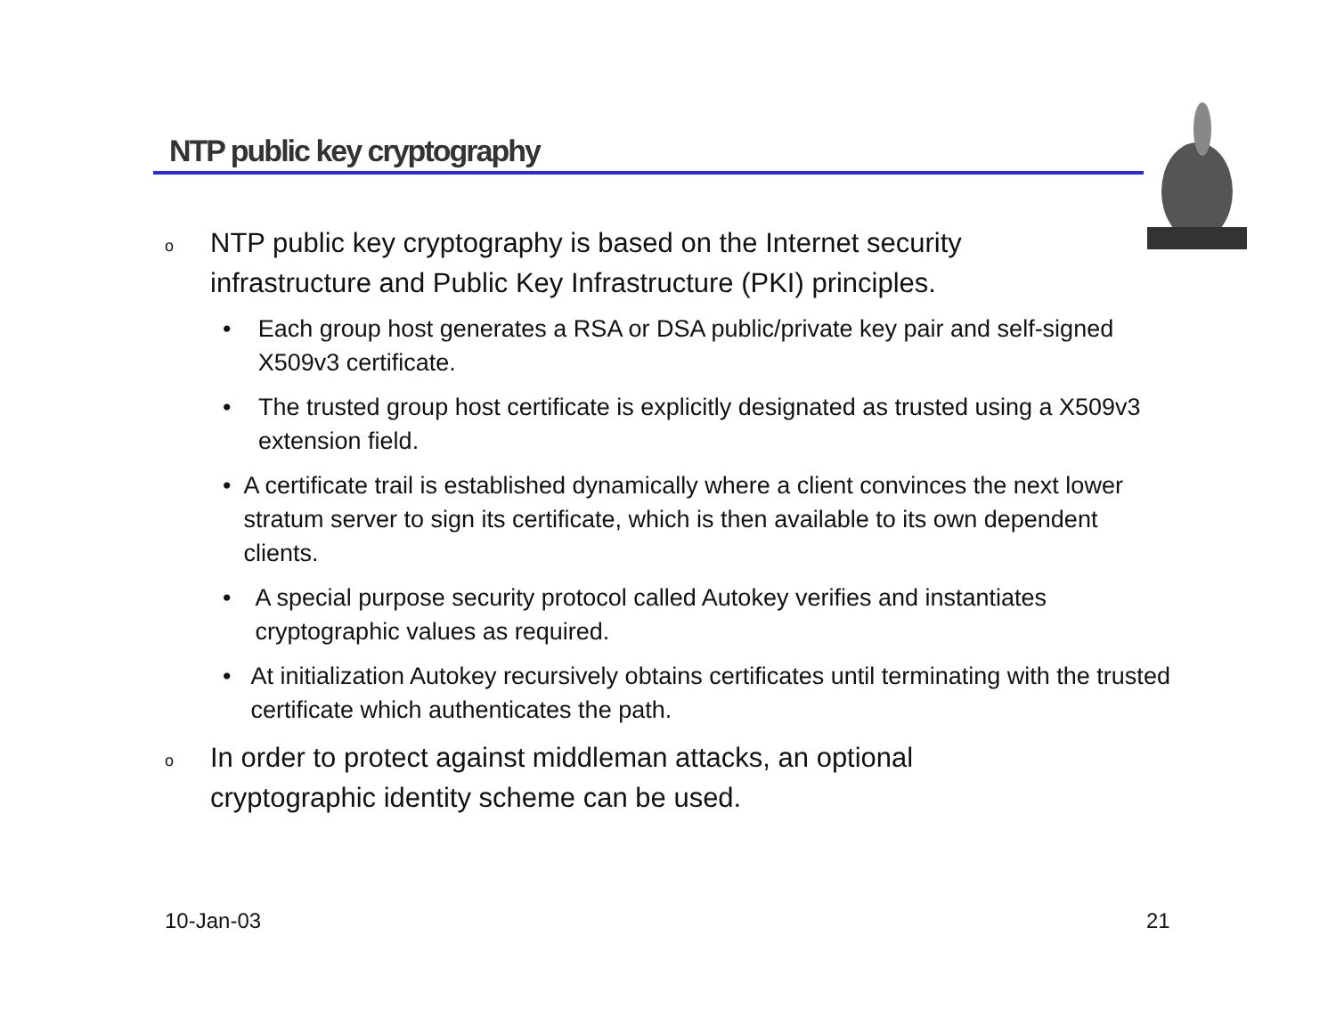NTP public key cryptography
o NTP public key cryptography is based on the Internet security infrastructure and Public Key Infrastructure (PKI) principles.
• Each group host generates a RSA or DSA public/private key pair and self-signed X509v3 certificate.
• The trusted group host certificate is explicitly designated as trusted using a X509v3 extension field.
• A certificate trail is established dynamically where a client convinces the next lower stratum server to sign its certificate, which is then available to its own dependent clients.
• A special purpose security protocol called Autokey verifies and instantiates cryptographic values as required.
• At initialization Autokey recursively obtains certificates until terminating with the trusted certificate which authenticates the path.
o In order to protect against middleman attacks, an optional cryptographic identity scheme can be used.
10-Jan-03 21